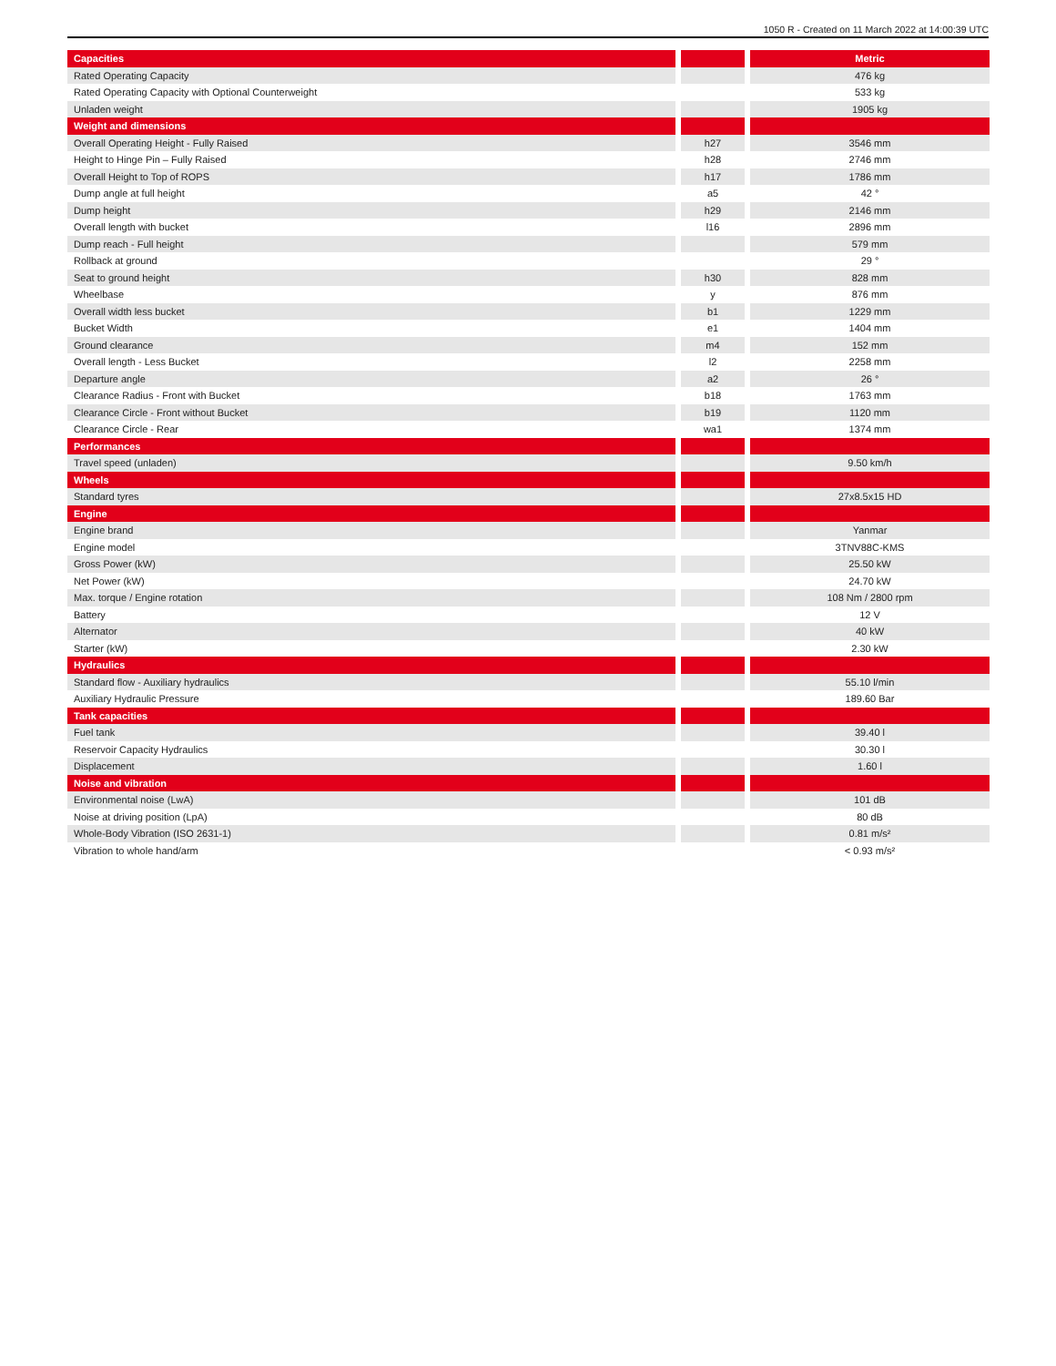1050 R - Created on 11 March 2022 at 14:00:39 UTC
| Capacities | | | | Metric |
| --- | --- | --- | --- | --- |
| Rated Operating Capacity | | | | 476 kg |
| Rated Operating Capacity with Optional Counterweight | | | | 533 kg |
| Unladen weight | | | | 1905 kg |
| Weight and dimensions | | | | |
| Overall Operating Height - Fully Raised | | h27 | | 3546 mm |
| Height to Hinge Pin – Fully Raised | | h28 | | 2746 mm |
| Overall Height to Top of ROPS | | h17 | | 1786 mm |
| Dump angle at full height | | a5 | | 42 ° |
| Dump height | | h29 | | 2146 mm |
| Overall length with bucket | | l16 | | 2896 mm |
| Dump reach - Full height | | | | 579 mm |
| Rollback at ground | | | | 29 ° |
| Seat to ground height | | h30 | | 828 mm |
| Wheelbase | | y | | 876 mm |
| Overall width less bucket | | b1 | | 1229 mm |
| Bucket Width | | e1 | | 1404 mm |
| Ground clearance | | m4 | | 152 mm |
| Overall length - Less Bucket | | l2 | | 2258 mm |
| Departure angle | | a2 | | 26 ° |
| Clearance Radius - Front with Bucket | | b18 | | 1763 mm |
| Clearance Circle - Front without Bucket | | b19 | | 1120 mm |
| Clearance Circle - Rear | | wa1 | | 1374 mm |
| Performances | | | | |
| Travel speed (unladen) | | | | 9.50 km/h |
| Wheels | | | | |
| Standard tyres | | | | 27x8.5x15 HD |
| Engine | | | | |
| Engine brand | | | | Yanmar |
| Engine model | | | | 3TNV88C-KMS |
| Gross Power (kW) | | | | 25.50 kW |
| Net Power (kW) | | | | 24.70 kW |
| Max. torque / Engine rotation | | | | 108 Nm / 2800 rpm |
| Battery | | | | 12 V |
| Alternator | | | | 40 kW |
| Starter (kW) | | | | 2.30 kW |
| Hydraulics | | | | |
| Standard flow - Auxiliary hydraulics | | | | 55.10 l/min |
| Auxiliary Hydraulic Pressure | | | | 189.60 Bar |
| Tank capacities | | | | |
| Fuel tank | | | | 39.40 l |
| Reservoir Capacity Hydraulics | | | | 30.30 l |
| Displacement | | | | 1.60 l |
| Noise and vibration | | | | |
| Environmental noise (LwA) | | | | 101 dB |
| Noise at driving position (LpA) | | | | 80 dB |
| Whole-Body Vibration (ISO 2631-1) | | | | 0.81 m/s² |
| Vibration to whole hand/arm | | | | < 0.93 m/s² |